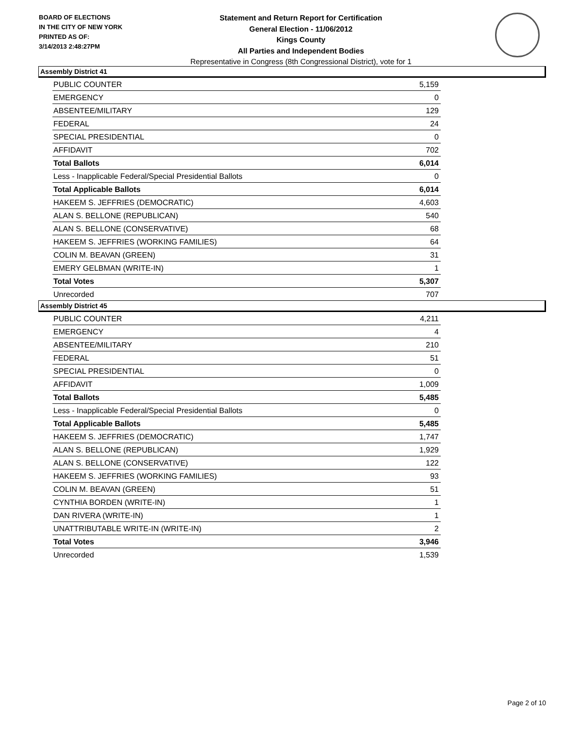BOARD OF ELECTIONS
IN THE CITY OF NEW YORK
PRINTED AS OF:
3/14/2013 2:48:27PM
Statement and Return Report for Certification
General Election - 11/06/2012
Kings County
All Parties and Independent Bodies
Representative in Congress (8th Congressional District), vote for 1
Assembly District 41
| PUBLIC COUNTER | 5,159 |
| EMERGENCY | 0 |
| ABSENTEE/MILITARY | 129 |
| FEDERAL | 24 |
| SPECIAL PRESIDENTIAL | 0 |
| AFFIDAVIT | 702 |
| Total Ballots | 6,014 |
| Less - Inapplicable Federal/Special Presidential Ballots | 0 |
| Total Applicable Ballots | 6,014 |
| HAKEEM S. JEFFRIES (DEMOCRATIC) | 4,603 |
| ALAN S. BELLONE (REPUBLICAN) | 540 |
| ALAN S. BELLONE (CONSERVATIVE) | 68 |
| HAKEEM S. JEFFRIES (WORKING FAMILIES) | 64 |
| COLIN M. BEAVAN (GREEN) | 31 |
| EMERY GELBMAN (WRITE-IN) | 1 |
| Total Votes | 5,307 |
| Unrecorded | 707 |
Assembly District 45
| PUBLIC COUNTER | 4,211 |
| EMERGENCY | 4 |
| ABSENTEE/MILITARY | 210 |
| FEDERAL | 51 |
| SPECIAL PRESIDENTIAL | 0 |
| AFFIDAVIT | 1,009 |
| Total Ballots | 5,485 |
| Less - Inapplicable Federal/Special Presidential Ballots | 0 |
| Total Applicable Ballots | 5,485 |
| HAKEEM S. JEFFRIES (DEMOCRATIC) | 1,747 |
| ALAN S. BELLONE (REPUBLICAN) | 1,929 |
| ALAN S. BELLONE (CONSERVATIVE) | 122 |
| HAKEEM S. JEFFRIES (WORKING FAMILIES) | 93 |
| COLIN M. BEAVAN (GREEN) | 51 |
| CYNTHIA BORDEN (WRITE-IN) | 1 |
| DAN RIVERA (WRITE-IN) | 1 |
| UNATTRIBUTABLE WRITE-IN (WRITE-IN) | 2 |
| Total Votes | 3,946 |
| Unrecorded | 1,539 |
Page 2 of 10